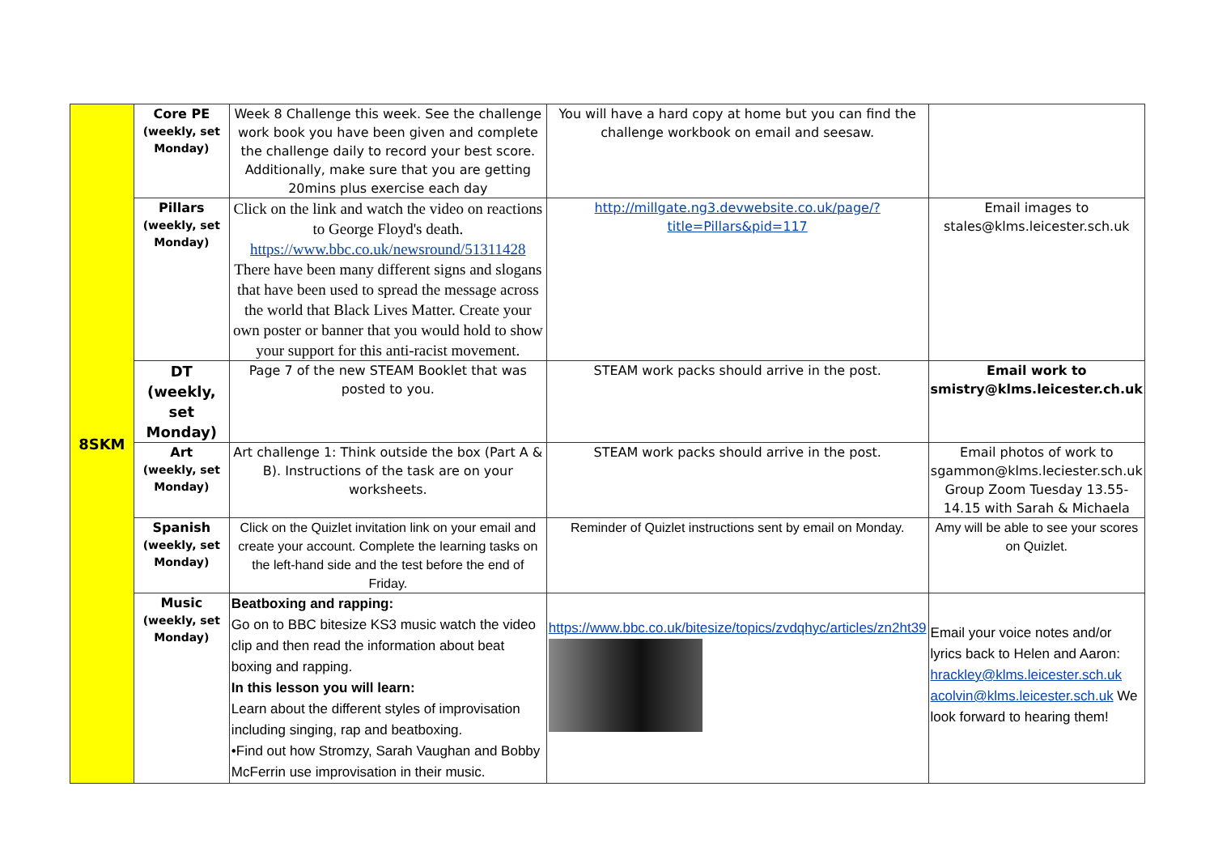| 8SKM | Core PE (weekly, set Monday) | Week 8 Challenge this week. See the challenge work book you have been given and complete the challenge daily to record your best score. Additionally, make sure that you are getting 20mins plus exercise each day | You will have a hard copy at home but you can find the challenge workbook on email and seesaw. | |
| | Pillars (weekly, set Monday) | Click on the link and watch the video on reactions to George Floyd's death. https://www.bbc.co.uk/newsround/51311428 There have been many different signs and slogans that have been used to spread the message across the world that Black Lives Matter. Create your own poster or banner that you would hold to show your support for this anti-racist movement. | http://millgate.ng3.devwebsite.co.uk/page/?title=Pillars&pid=117 | Email images to stales@klms.leicester.sch.uk |
| | DT (weekly, set Monday) | Page 7 of the new STEAM Booklet that was posted to you. | STEAM work packs should arrive in the post. | Email work to smistry@klms.leicester.ch.uk |
| | Art (weekly, set Monday) | Art challenge 1: Think outside the box (Part A & B). Instructions of the task are on your worksheets. | STEAM work packs should arrive in the post. | Email photos of work to sgammon@klms.leciester.sch.uk Group Zoom Tuesday 13.55-14.15 with Sarah & Michaela |
| | Spanish (weekly, set Monday) | Click on the Quizlet invitation link on your email and create your account. Complete the learning tasks on the left-hand side and the test before the end of Friday. | Reminder of Quizlet instructions sent by email on Monday. | Amy will be able to see your scores on Quizlet. |
| | Music (weekly, set Monday) | Beatboxing and rapping: Go on to BBC bitesize KS3 music watch the video clip and then read the information about beat boxing and rapping. In this lesson you will learn: Learn about the different styles of improvisation including singing, rap and beatboxing. •Find out how Stromzy, Sarah Vaughan and Bobby McFerrin use improvisation in their music. | https://www.bbc.co.uk/bitesize/topics/zvdqhyc/articles/zn2ht39 | Email your voice notes and/or lyrics back to Helen and Aaron: hrackley@klms.leicester.sch.uk acolvin@klms.leicester.sch.uk We look forward to hearing them! |